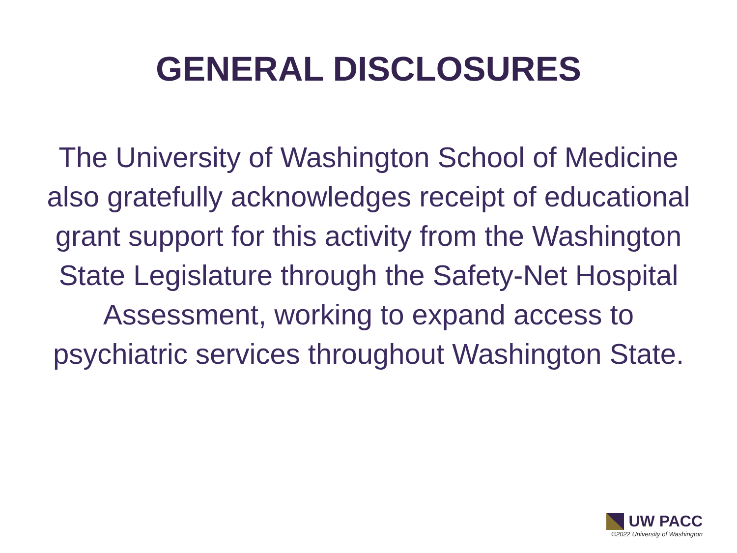GENERAL DISCLOSURES
The University of Washington School of Medicine also gratefully acknowledges receipt of educational grant support for this activity from the Washington State Legislature through the Safety-Net Hospital Assessment, working to expand access to psychiatric services throughout Washington State.
UW PACC
©2022 University of Washington